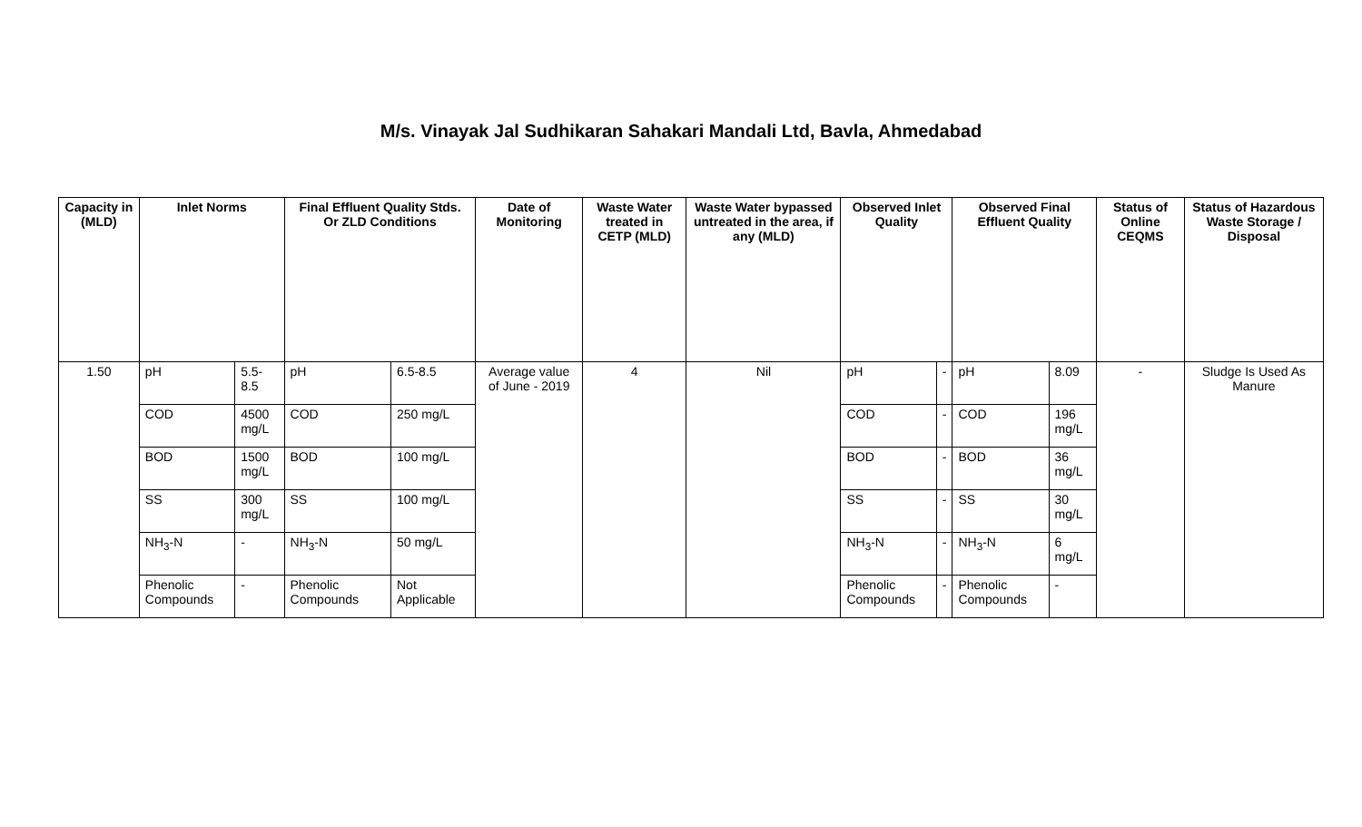M/s. Vinayak Jal Sudhikaran Sahakari Mandali Ltd, Bavla, Ahmedabad
| Capacity in (MLD) | Inlet Norms | | Final Effluent Quality Stds. Or ZLD Conditions | | Date of Monitoring | Waste Water treated in CETP (MLD) | Waste Water bypassed untreated in the area, if any (MLD) | Observed Inlet Quality | | Observed Final Effluent Quality | | Status of Online CEQMS | Status of Hazardous Waste Storage / Disposal |
| --- | --- | --- | --- | --- | --- | --- | --- | --- | --- | --- | --- | --- | --- |
| 1.50 | pH | 5.5-8.5 | pH | 6.5-8.5 | Average value of June - 2019 | 4 | Nil | pH | - | pH | 8.09 | - | Sludge Is Used As Manure |
| | COD | 4500 mg/L | COD | 250 mg/L | | | | COD | - | COD | 196 mg/L | | |
| | BOD | 1500 mg/L | BOD | 100 mg/L | | | | BOD | - | BOD | 36 mg/L | | |
| | SS | 300 mg/L | SS | 100 mg/L | | | | SS | - | SS | 30 mg/L | | |
| | NH<sub>3</sub>-N | - | NH<sub>3</sub>-N | 50 mg/L | | | | NH<sub>3</sub>-N | - | NH<sub>3</sub>-N | 6 mg/L | | |
| | Phenolic Compounds | - | Phenolic Compounds | Not Applicable | | | | Phenolic Compounds | - | Phenolic Compounds | - | | |